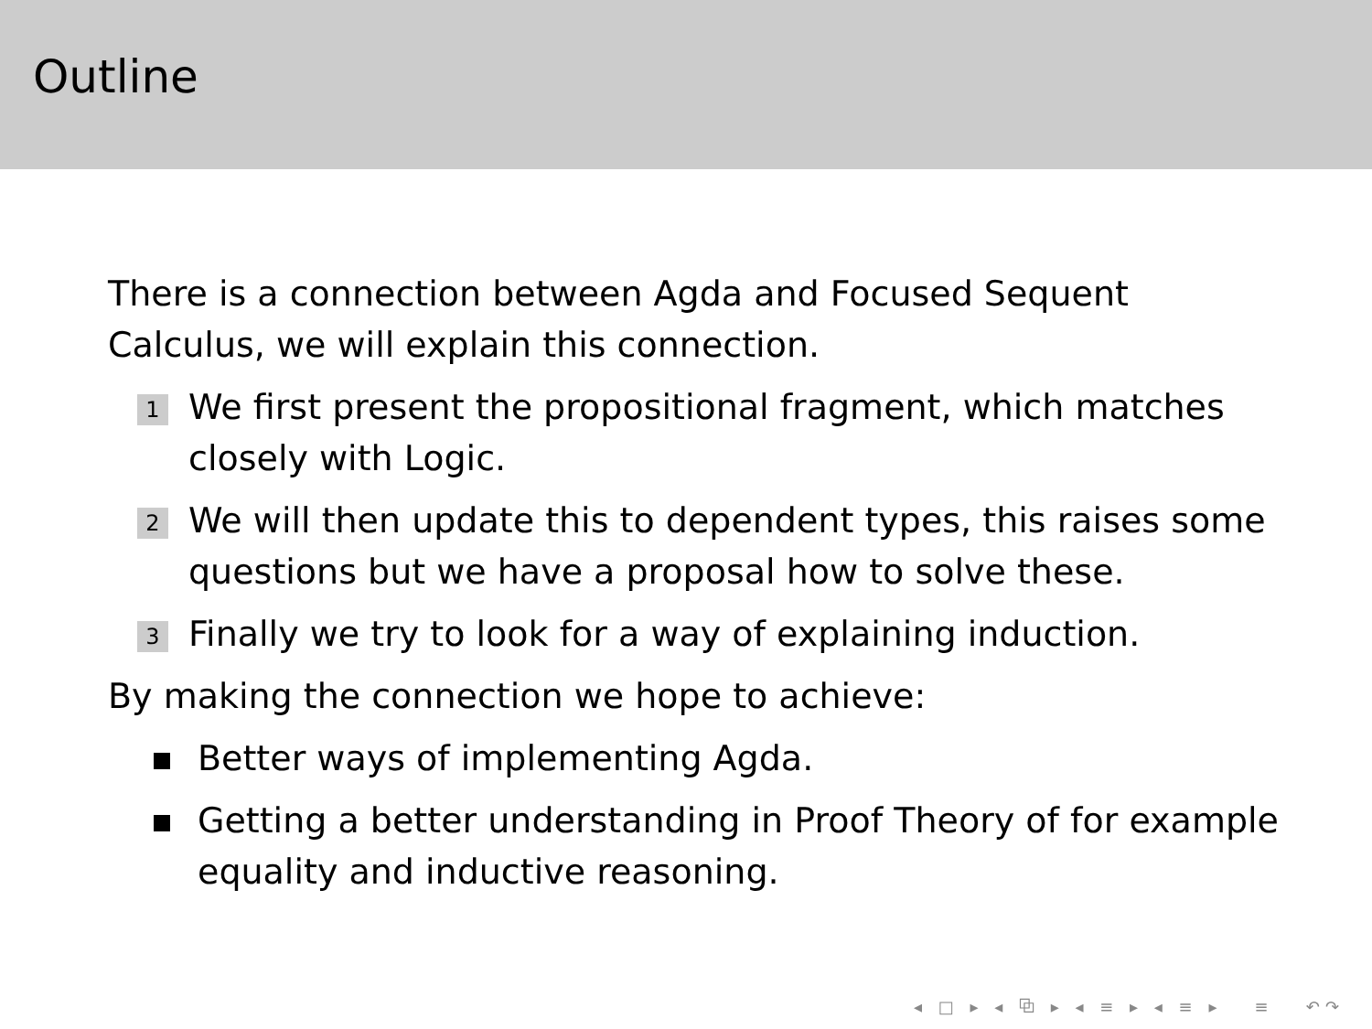Outline
There is a connection between Agda and Focused Sequent Calculus, we will explain this connection.
1
We first present the propositional fragment, which matches closely with Logic.
2
We will then update this to dependent types, this raises some questions but we have a proposal how to solve these.
3
Finally we try to look for a way of explaining induction.
By making the connection we hope to achieve:
Better ways of implementing Agda.
Getting a better understanding in Proof Theory of for example equality and inductive reasoning.
◂ □ ▸ ◂ ⧉ ▸ ◂ ≡ ▸ ◂ ≡ ▸ ≡ ↶↷